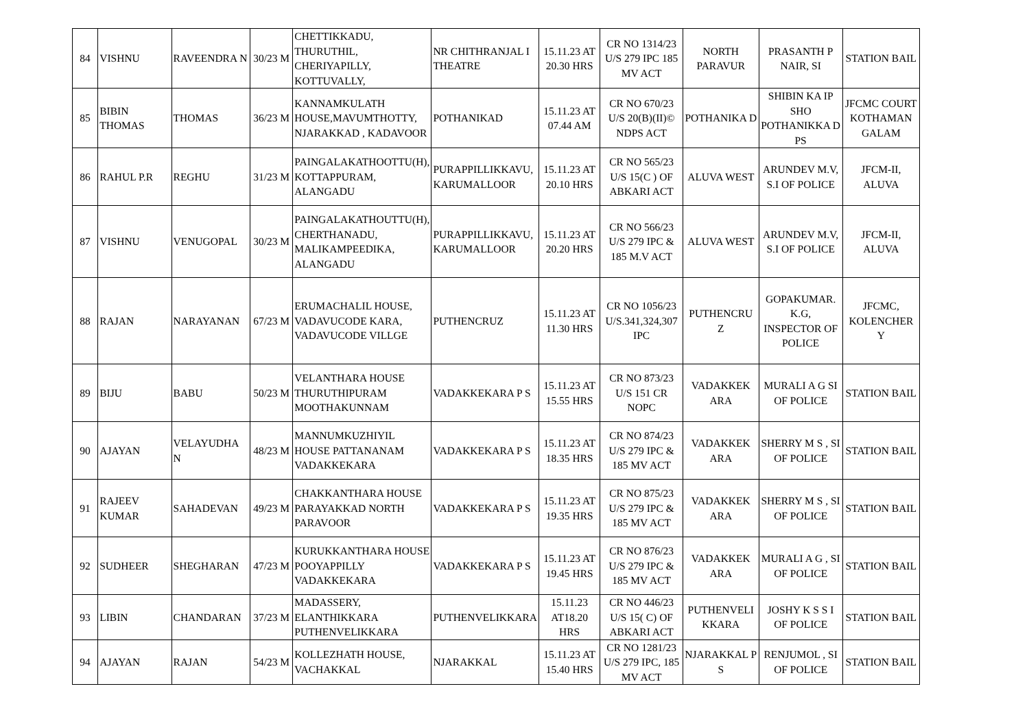| 84 | VISHNU | RAVEENDRA N | 30/23 M | CHETTIKKADU, THURUTHIL, CHERIYAPILLY, KOTTUVALLY, | NR CHITHRANJAL I THEATRE | 15.11.23 AT 20.30 HRS | CR NO 1314/23 U/S 279 IPC 185 MV ACT | NORTH PARAVUR | PRASANTH P NAIR, SI | STATION BAIL |
| 85 | BIBIN THOMAS | THOMAS | 36/23 M | KANNAMKULATH HOUSE,MAVUMTHOTTY, NJARAKKAD , KADAVOOR | POTHANIKAD | 15.11.23 AT 07.44 AM | CR NO 670/23 U/S 20(B)(II)© NDPS ACT | POTHANIKA D | SHIBIN KA IP SHO POTHANIKKA D PS | JFCMC COURT KOTHAMAN GALAM |
| 86 | RAHUL P.R | REGHU | 31/23 M | PAINGALAKATHOOTTU(H), KOTTAPPURAM, ALANGADU | PURAPPILLIKKAVU, KARUMALLOOR | 15.11.23 AT 20.10 HRS | CR NO 565/23 U/S 15(C ) OF ABKARI ACT | ALUVA WEST | ARUNDEV M.V, S.I OF POLICE | JFCM-II, ALUVA |
| 87 | VISHNU | VENUGOPAL | 30/23 M | PAINGALAKATHOUTTU(H), CHERTHANADU, MALIKAMPEEDIKA, ALANGADU | PURAPPILLIKKAVU, KARUMALLOOR | 15.11.23 AT 20.20 HRS | CR NO 566/23 U/S 279 IPC & 185 M.V ACT | ALUVA WEST | ARUNDEV M.V, S.I OF POLICE | JFCM-II, ALUVA |
| 88 | RAJAN | NARAYANAN | 67/23 M | ERUMACHALIL HOUSE, VADAVUCODE KARA, VADAVUCODE VILLGE | PUTHENCRUZ | 15.11.23 AT 11.30 HRS | CR NO 1056/23 U/S.341,324,307 IPC | PUTHENCRU Z | GOPAKUMAR. K.G, INSPECTOR OF POLICE | JFCMC, KOLENCHER Y |
| 89 | BIJU | BABU | 50/23 M | VELANTHARA HOUSE THURUTHIPURAM MOOTHAKUNNAM | VADAKKEKARA P S | 15.11.23 AT 15.55 HRS | CR NO 873/23 U/S 151 CR NOPC | VADAKKEK ARA | MURALI A G SI OF POLICE | STATION BAIL |
| 90 | AJAYAN | VELAYUDHA N | 48/23 M | MANNUMKUZHIYIL HOUSE PATTANANAM VADAKKEKARA | VADAKKEKARA P S | 15.11.23 AT 18.35 HRS | CR NO 874/23 U/S 279 IPC & 185 MV ACT | VADAKKEK ARA | SHERRY M S , SI OF POLICE | STATION BAIL |
| 91 | RAJEEV KUMAR | SAHADEVAN | 49/23 M | CHAKKANTHARA HOUSE PARAYAKKAD NORTH PARAVOOR | VADAKKEKARA P S | 15.11.23 AT 19.35 HRS | CR NO 875/23 U/S 279 IPC & 185 MV ACT | VADAKKEK ARA | SHERRY M S , SI OF POLICE | STATION BAIL |
| 92 | SUDHEER | SHEGHARAN | 47/23 M | KURUKKANTHARA HOUSE POOYAPPILLY VADAKKEKARA | VADAKKEKARA P S | 15.11.23 AT 19.45 HRS | CR NO 876/23 U/S 279 IPC & 185 MV ACT | VADAKKEK ARA | MURALI A G , SI OF POLICE | STATION BAIL |
| 93 | LIBIN | CHANDARAN | 37/23 M | MADASSERY, ELANTHIKKARA PUTHENVELIKKARA | PUTHENVELIKKARA | 15.11.23 AT18.20 HRS | CR NO 446/23 U/S 15( C) OF ABKARI ACT | PUTHENVELI KKARA | JOSHY K S S I OF POLICE | STATION BAIL |
| 94 | AJAYAN | RAJAN | 54/23 M | KOLLEZHATH HOUSE, VACHAKKAL | NJARAKKAL | 15.11.23 AT 15.40 HRS | CR NO 1281/23 U/S 279 IPC, 185 MV ACT | NJARAKKAL P S | RENJUMOL , SI OF POLICE | STATION BAIL |